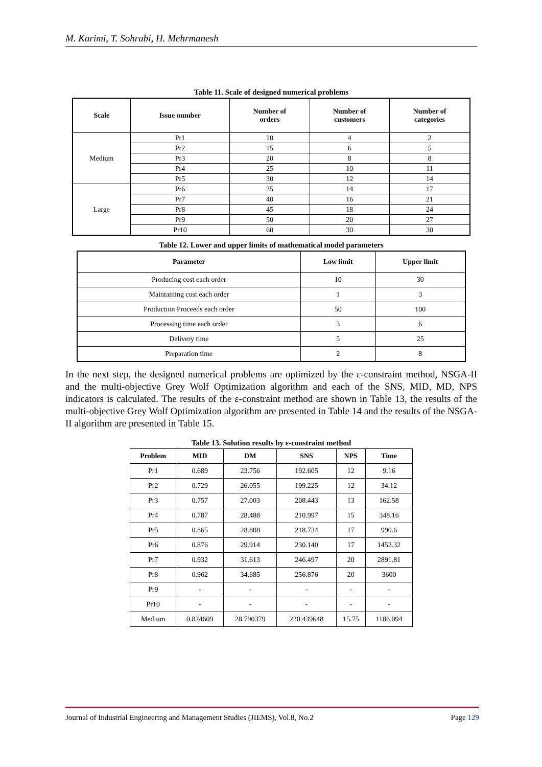M. Karimi, T. Sohrabi, H. Mehrmanesh
Table 11. Scale of designed numerical problems
| Scale | Issue number | Number of orders | Number of customers | Number of categories |
| --- | --- | --- | --- | --- |
| Medium | Pr1 | 10 | 4 | 2 |
| | Pr2 | 15 | 6 | 5 |
| | Pr3 | 20 | 8 | 8 |
| | Pr4 | 25 | 10 | 11 |
| | Pr5 | 30 | 12 | 14 |
| Large | Pr6 | 35 | 14 | 17 |
| | Pr7 | 40 | 16 | 21 |
| | Pr8 | 45 | 18 | 24 |
| | Pr9 | 50 | 20 | 27 |
| | Pr10 | 60 | 30 | 30 |
Table 12. Lower and upper limits of mathematical model parameters
| Parameter | Low limit | Upper limit |
| --- | --- | --- |
| Producing cost each order | 10 | 30 |
| Maintaining cost each order | 1 | 3 |
| Production Proceeds each order | 50 | 100 |
| Processing time each order | 3 | 6 |
| Delivery time | 5 | 25 |
| Preparation time | 2 | 8 |
In the next step, the designed numerical problems are optimized by the ε-constraint method, NSGA-II and the multi-objective Grey Wolf Optimization algorithm and each of the SNS, MID, MD, NPS indicators is calculated. The results of the ε-constraint method are shown in Table 13, the results of the multi-objective Grey Wolf Optimization algorithm are presented in Table 14 and the results of the NSGA-II algorithm are presented in Table 15.
Table 13. Solution results by ε-constraint method
| Problem | MID | DM | SNS | NPS | Time |
| --- | --- | --- | --- | --- | --- |
| Pr1 | 0.689 | 23.756 | 192.605 | 12 | 9.16 |
| Pr2 | 0.729 | 26.055 | 199.225 | 12 | 34.12 |
| Pr3 | 0.757 | 27.003 | 208.443 | 13 | 162.58 |
| Pr4 | 0.787 | 28.488 | 210.997 | 15 | 348.16 |
| Pr5 | 0.865 | 28.808 | 218.734 | 17 | 990.6 |
| Pr6 | 0.876 | 29.914 | 230.140 | 17 | 1452.32 |
| Pr7 | 0.932 | 31.613 | 246.497 | 20 | 2891.81 |
| Pr8 | 0.962 | 34.685 | 256.876 | 20 | 3600 |
| Pr9 | - | - | - | - | - |
| Pr10 | - | - | - | - | - |
| Medium | 0.824609 | 28.790379 | 220.439648 | 15.75 | 1186.094 |
Journal of Industrial Engineering and Management Studies (JIEMS), Vol.8, No.2 Page 129